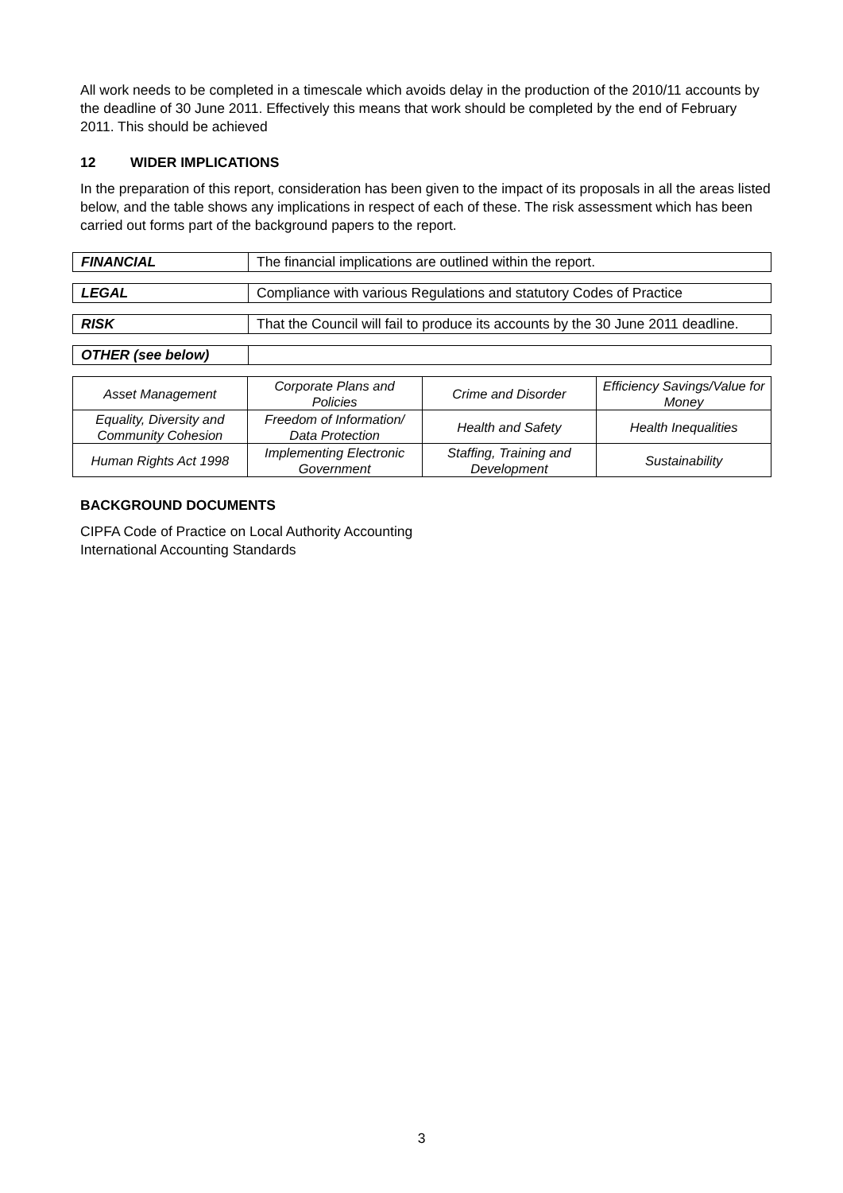All work needs to be completed in a timescale which avoids delay in the production of the 2010/11 accounts by the deadline of 30 June 2011. Effectively this means that work should be completed by the end of February 2011. This should be achieved
12 WIDER IMPLICATIONS
In the preparation of this report, consideration has been given to the impact of its proposals in all the areas listed below, and the table shows any implications in respect of each of these. The risk assessment which has been carried out forms part of the background papers to the report.
| FINANCIAL | The financial implications are outlined within the report. |
| LEGAL | Compliance with various Regulations and statutory Codes of Practice |
| RISK | That the Council will fail to produce its accounts by the 30 June 2011 deadline. |
| OTHER (see below) | |
| Asset Management | Corporate Plans and Policies | Crime and Disorder | Efficiency Savings/Value for Money |
| Equality, Diversity and Community Cohesion | Freedom of Information/ Data Protection | Health and Safety | Health Inequalities |
| Human Rights Act 1998 | Implementing Electronic Government | Staffing, Training and Development | Sustainability |
BACKGROUND DOCUMENTS
CIPFA Code of Practice on Local Authority Accounting
International Accounting Standards
3